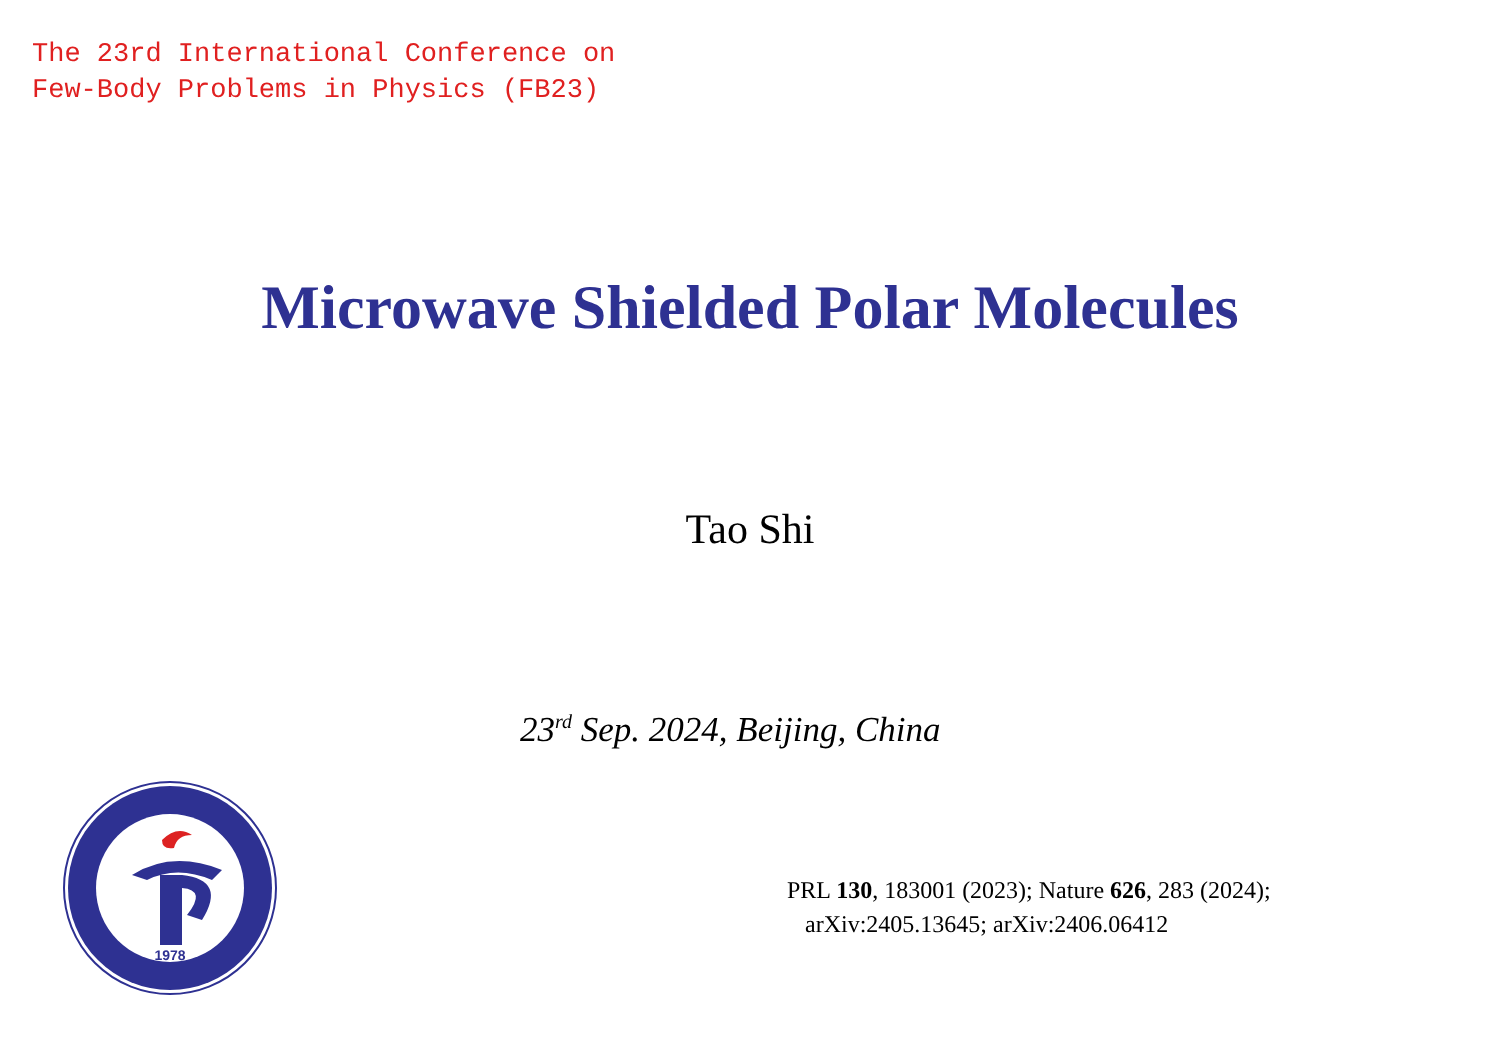The 23rd International Conference on
Few-Body Problems in Physics (FB23)
Microwave Shielded Polar Molecules
Tao Shi
23<sup>rd</sup> Sep. 2024, Beijing, China
1978
PRL 130, 183001 (2023); Nature 626, 283 (2024);
arXiv:2405.13645; arXiv:2406.06412